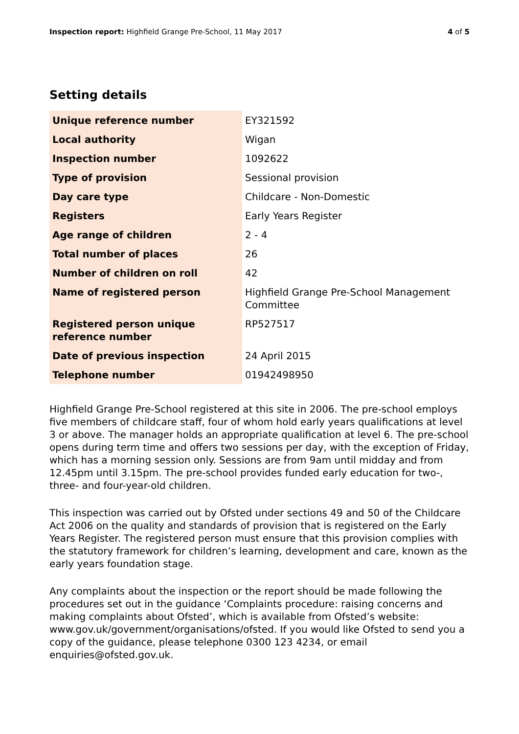Inspection report: Highfield Grange Pre-School, 11 May 2017 4 of 5
Setting details
| Unique reference number | EY321592 |
| Local authority | Wigan |
| Inspection number | 1092622 |
| Type of provision | Sessional provision |
| Day care type | Childcare - Non-Domestic |
| Registers | Early Years Register |
| Age range of children | 2 - 4 |
| Total number of places | 26 |
| Number of children on roll | 42 |
| Name of registered person | Highfield Grange Pre-School Management Committee |
| Registered person unique reference number | RP527517 |
| Date of previous inspection | 24 April 2015 |
| Telephone number | 01942498950 |
Highfield Grange Pre-School registered at this site in 2006. The pre-school employs five members of childcare staff, four of whom hold early years qualifications at level 3 or above. The manager holds an appropriate qualification at level 6. The pre-school opens during term time and offers two sessions per day, with the exception of Friday, which has a morning session only. Sessions are from 9am until midday and from 12.45pm until 3.15pm. The pre-school provides funded early education for two-, three- and four-year-old children.
This inspection was carried out by Ofsted under sections 49 and 50 of the Childcare Act 2006 on the quality and standards of provision that is registered on the Early Years Register. The registered person must ensure that this provision complies with the statutory framework for children’s learning, development and care, known as the early years foundation stage.
Any complaints about the inspection or the report should be made following the procedures set out in the guidance ‘Complaints procedure: raising concerns and making complaints about Ofsted’, which is available from Ofsted’s website: www.gov.uk/government/organisations/ofsted. If you would like Ofsted to send you a copy of the guidance, please telephone 0300 123 4234, or email enquiries@ofsted.gov.uk.